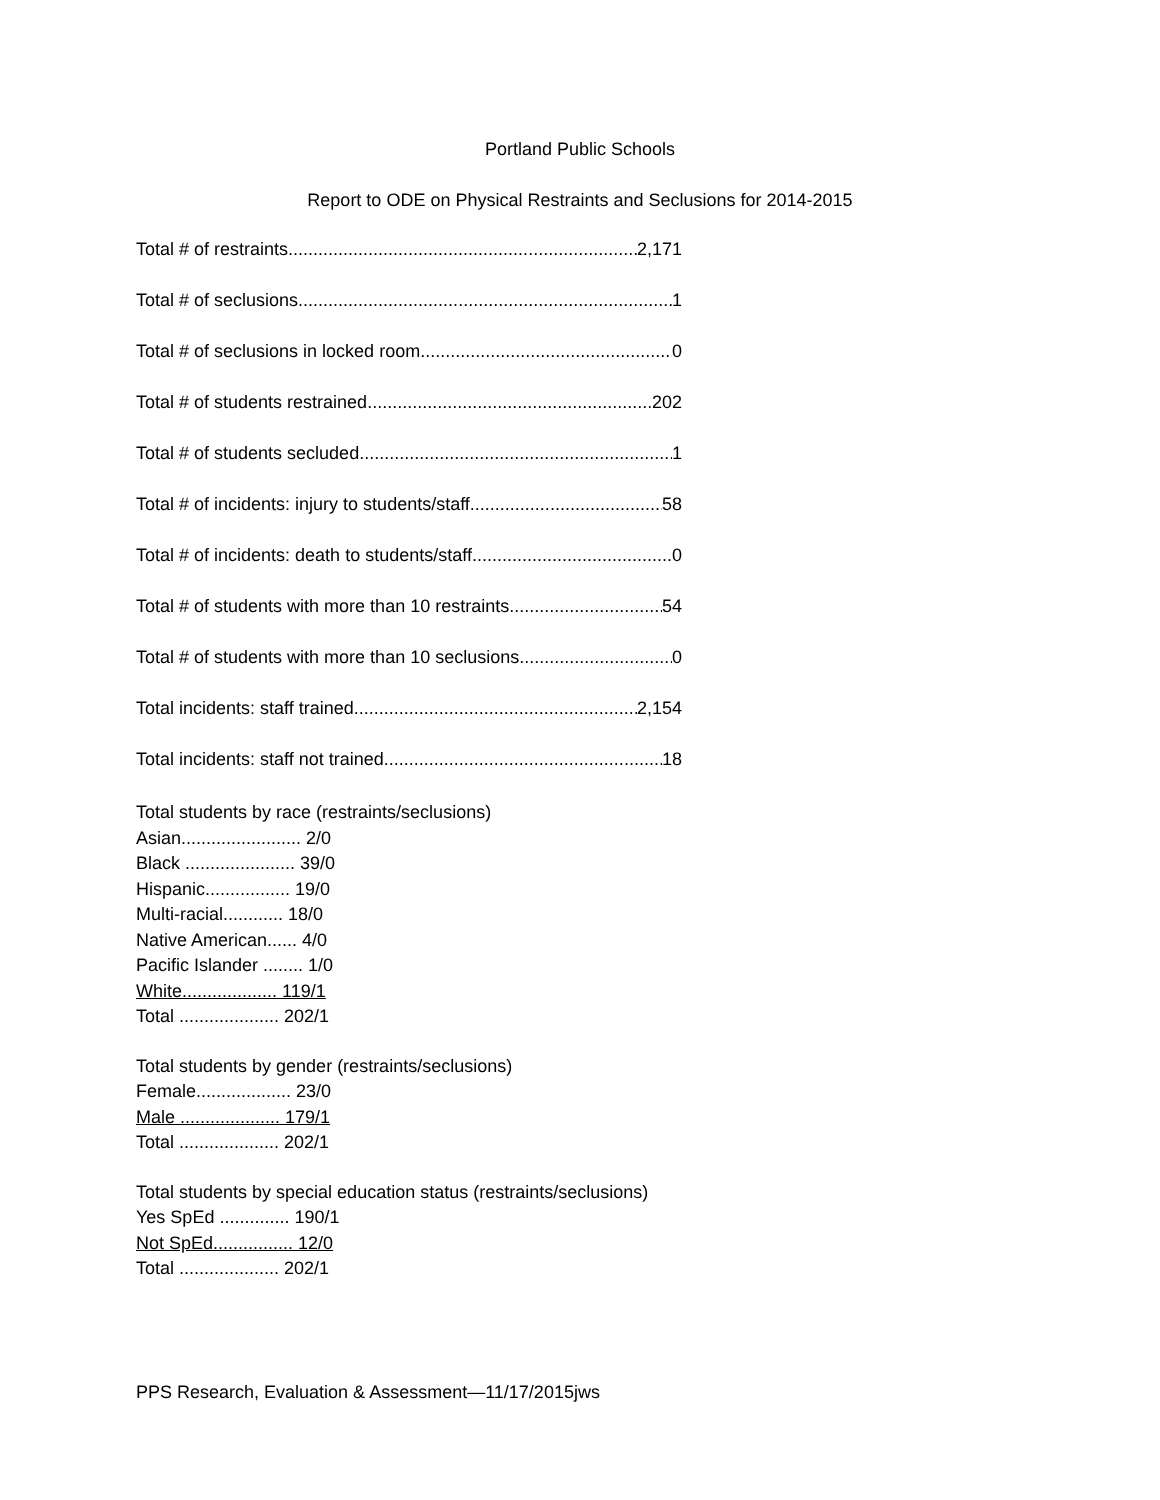Portland Public Schools
Report to ODE on Physical Restraints and Seclusions for 2014-2015
Total # of restraints 2,171
Total # of seclusions 1
Total # of seclusions in locked room 0
Total # of students restrained 202
Total # of students secluded 1
Total # of incidents: injury to students/staff 58
Total # of incidents: death to students/staff 0
Total # of students with more than 10 restraints 54
Total # of students with more than 10 seclusions 0
Total incidents: staff trained 2,154
Total incidents: staff not trained 18
Total students by race (restraints/seclusions)
Asian........................ 2/0
Black ...................... 39/0
Hispanic................. 19/0
Multi-racial............ 18/0
Native American...... 4/0
Pacific Islander ........ 1/0
White................... 119/1
Total .................... 202/1
Total students by gender (restraints/seclusions)
Female................... 23/0
Male .................... 179/1
Total .................... 202/1
Total students by special education status (restraints/seclusions)
Yes SpEd .............. 190/1
Not SpEd................ 12/0
Total .................... 202/1
PPS Research, Evaluation & Assessment—11/17/2015jws